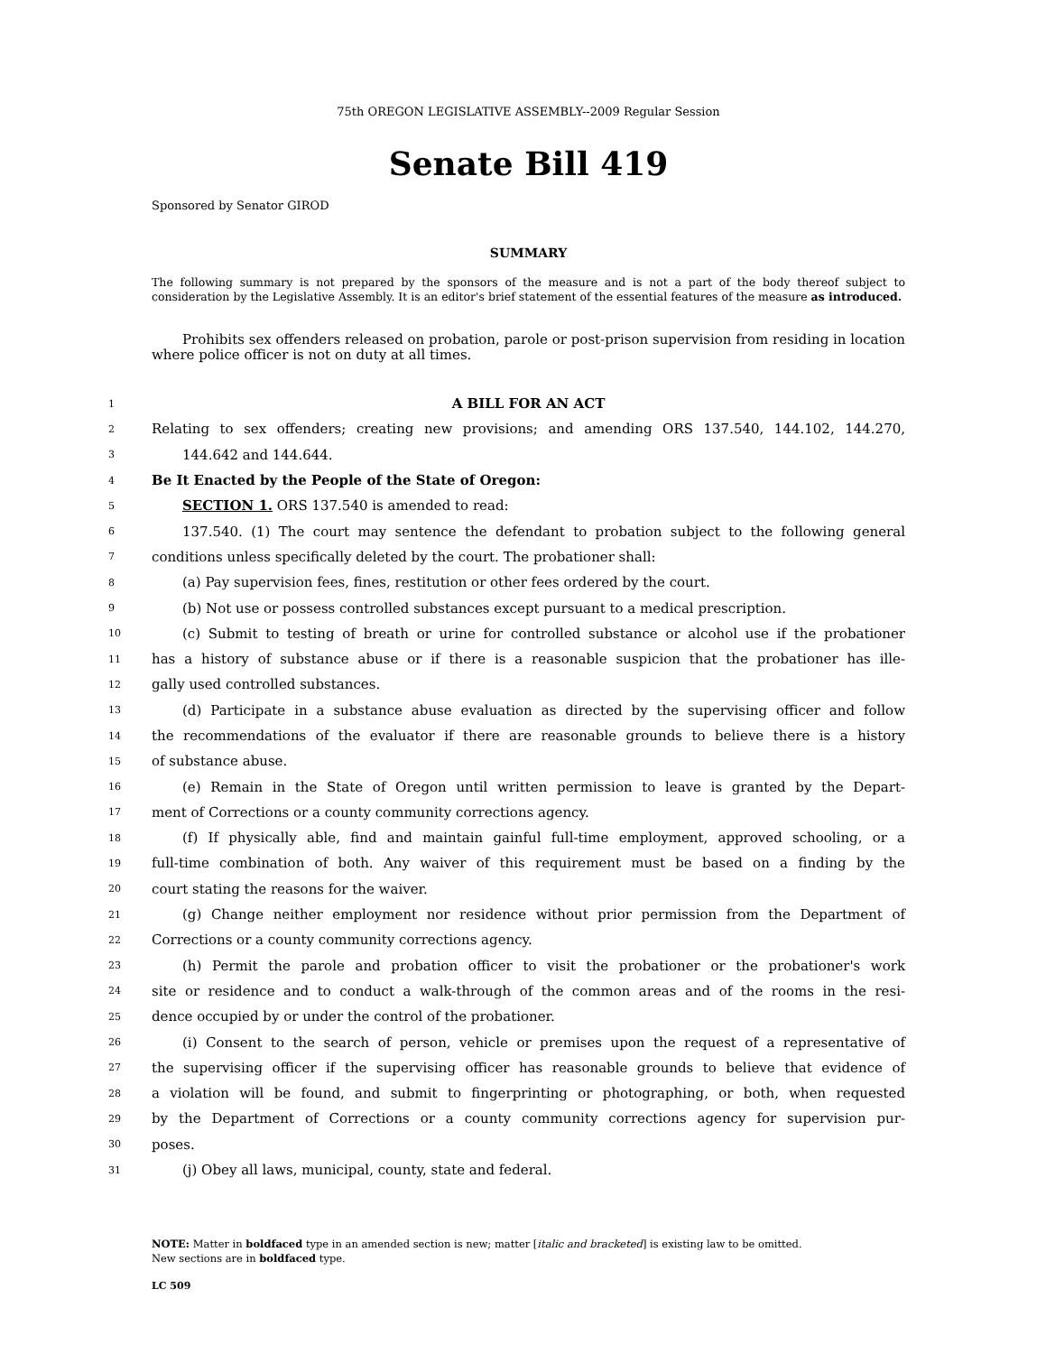75th OREGON LEGISLATIVE ASSEMBLY--2009 Regular Session
Senate Bill 419
Sponsored by Senator GIROD
SUMMARY
The following summary is not prepared by the sponsors of the measure and is not a part of the body thereof subject to consideration by the Legislative Assembly. It is an editor's brief statement of the essential features of the measure as introduced.
Prohibits sex offenders released on probation, parole or post-prison supervision from residing in location where police officer is not on duty at all times.
1 A BILL FOR AN ACT
2 Relating to sex offenders; creating new provisions; and amending ORS 137.540, 144.102, 144.270,
3 144.642 and 144.644.
4 Be It Enacted by the People of the State of Oregon:
5 SECTION 1. ORS 137.540 is amended to read:
6 137.540. (1) The court may sentence the defendant to probation subject to the following general
7 conditions unless specifically deleted by the court. The probationer shall:
8 (a) Pay supervision fees, fines, restitution or other fees ordered by the court.
9 (b) Not use or possess controlled substances except pursuant to a medical prescription.
10 (c) Submit to testing of breath or urine for controlled substance or alcohol use if the probationer
11 has a history of substance abuse or if there is a reasonable suspicion that the probationer has ille-
12 gally used controlled substances.
13 (d) Participate in a substance abuse evaluation as directed by the supervising officer and follow
14 the recommendations of the evaluator if there are reasonable grounds to believe there is a history
15 of substance abuse.
16 (e) Remain in the State of Oregon until written permission to leave is granted by the Depart-
17 ment of Corrections or a county community corrections agency.
18 (f) If physically able, find and maintain gainful full-time employment, approved schooling, or a
19 full-time combination of both. Any waiver of this requirement must be based on a finding by the
20 court stating the reasons for the waiver.
21 (g) Change neither employment nor residence without prior permission from the Department of
22 Corrections or a county community corrections agency.
23 (h) Permit the parole and probation officer to visit the probationer or the probationer's work
24 site or residence and to conduct a walk-through of the common areas and of the rooms in the resi-
25 dence occupied by or under the control of the probationer.
26 (i) Consent to the search of person, vehicle or premises upon the request of a representative of
27 the supervising officer if the supervising officer has reasonable grounds to believe that evidence of
28 a violation will be found, and submit to fingerprinting or photographing, or both, when requested
29 by the Department of Corrections or a county community corrections agency for supervision pur-
30 poses.
31 (j) Obey all laws, municipal, county, state and federal.
NOTE: Matter in boldfaced type in an amended section is new; matter [italic and bracketed] is existing law to be omitted.
New sections are in boldfaced type.
LC 509